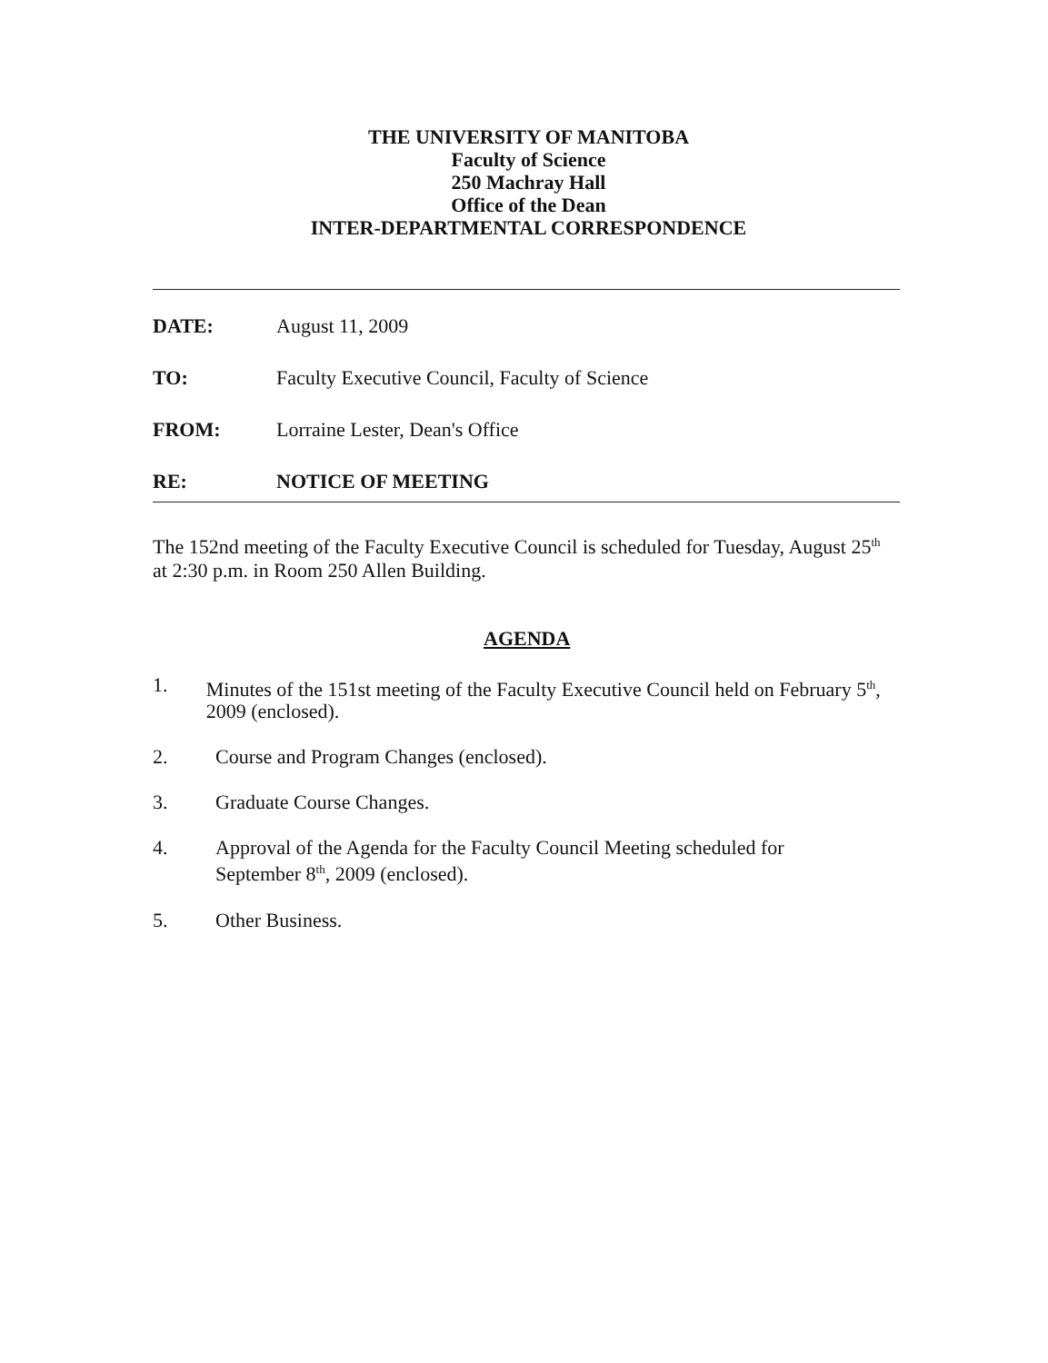THE UNIVERSITY OF MANITOBA
Faculty of Science
250 Machray Hall
Office of the Dean
INTER-DEPARTMENTAL CORRESPONDENCE
DATE: August 11, 2009
TO: Faculty Executive Council, Faculty of Science
FROM: Lorraine Lester, Dean's Office
RE: NOTICE OF MEETING
The 152nd meeting of the Faculty Executive Council is scheduled for Tuesday, August 25<sup>th</sup> at 2:30 p.m. in Room 250 Allen Building.
AGENDA
1. Minutes of the 151st meeting of the Faculty Executive Council held on February 5<sup>th</sup>, 2009 (enclosed).
2. Course and Program Changes (enclosed).
3. Graduate Course Changes.
4. Approval of the Agenda for the Faculty Council Meeting scheduled for
September 8<sup>th</sup>, 2009 (enclosed).
5. Other Business.